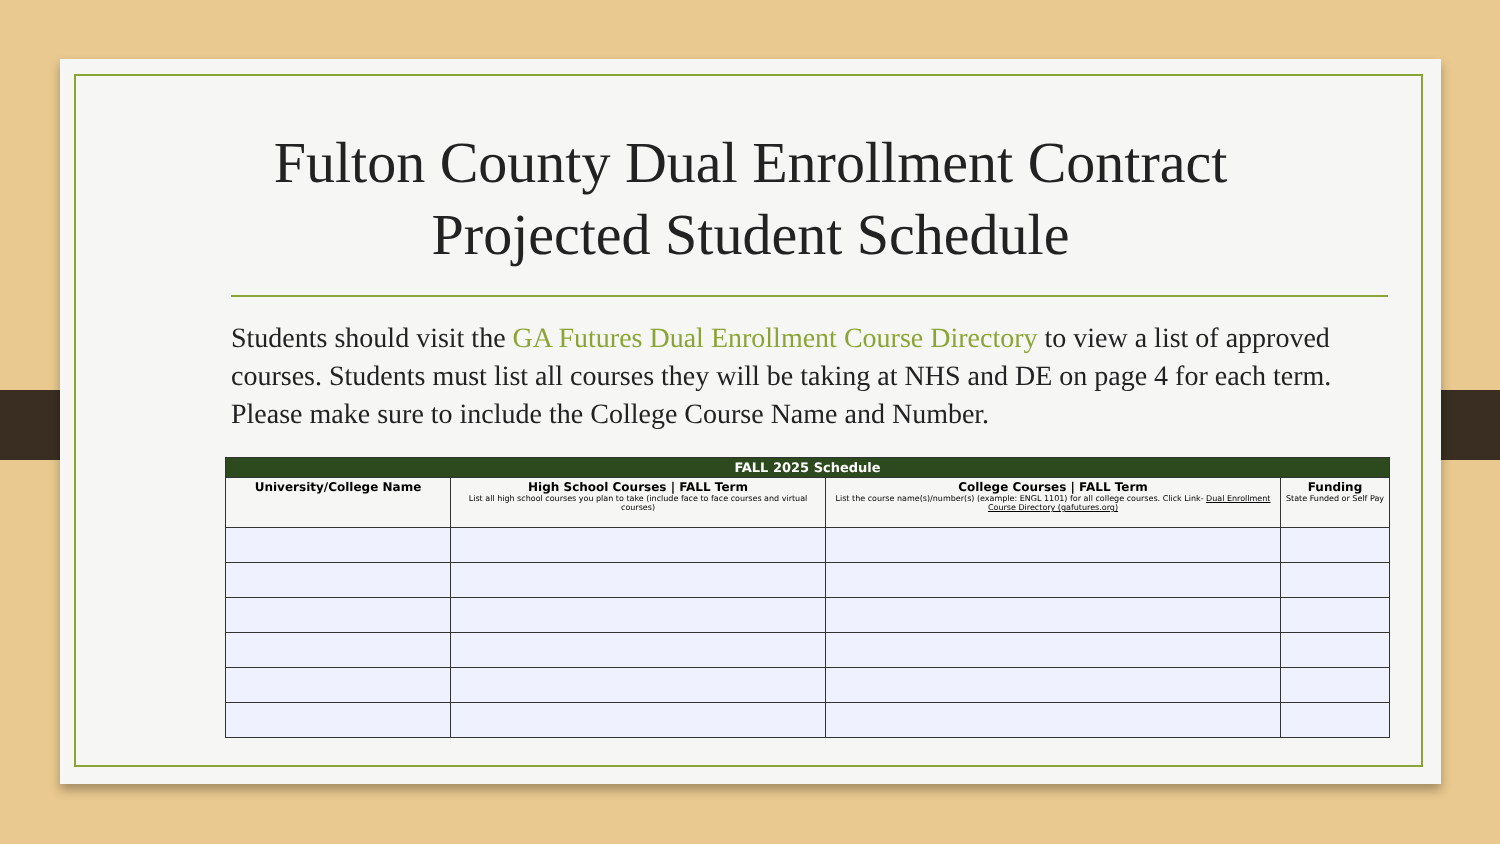Fulton County Dual Enrollment Contract
Projected Student Schedule
Students should visit the GA Futures Dual Enrollment Course Directory to view a list of approved courses. Students must list all courses they will be taking at NHS and DE on page 4 for each term. Please make sure to include the College Course Name and Number.
| FALL 2025 Schedule | | | |
| --- | --- | --- | --- |
| University/College Name | High School Courses / FALL Term List all high school courses you plan to take (include face to face courses and virtual courses) | College Courses / FALL Term List the course name(s)/number(s) (example: ENGL 1101) for all college courses. Click Link- Dual Enrollment Course Directory (gafutures.org) | Funding State Funded or Self Pay |